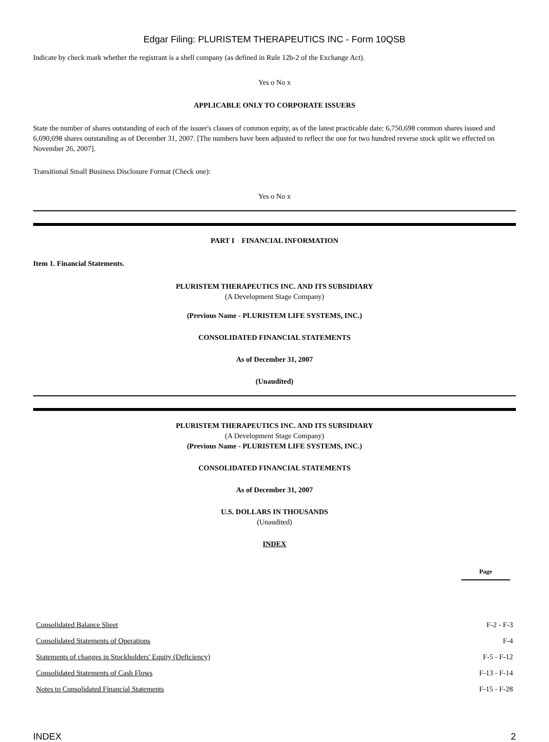Edgar Filing: PLURISTEM THERAPEUTICS INC - Form 10QSB
Indicate by check mark whether the registrant is a shell company (as defined in Rule 12b-2 of the Exchange Act).
Yes o No x
APPLICABLE ONLY TO CORPORATE ISSUERS
State the number of shares outstanding of each of the issuer's classes of common equity, as of the latest practicable date: 6,750,698 common shares issued and 6,690,698 shares outstanding as of December 31, 2007. [The numbers have been adjusted to reflect the one for two hundred reverse stock split we effected on November 26, 2007].
Transitional Small Business Disclosure Format (Check one):
Yes o No x
PART I FINANCIAL INFORMATION
Item 1. Financial Statements.
PLURISTEM THERAPEUTICS INC. AND ITS SUBSIDIARY
(A Development Stage Company)
(Previous Name - PLURISTEM LIFE SYSTEMS, INC.)
CONSOLIDATED FINANCIAL STATEMENTS
As of December 31, 2007
(Unaudited)
PLURISTEM THERAPEUTICS INC. AND ITS SUBSIDIARY
(A Development Stage Company)
(Previous Name - PLURISTEM LIFE SYSTEMS, INC.)
CONSOLIDATED FINANCIAL STATEMENTS
As of December 31, 2007
U.S. DOLLARS IN THOUSANDS
(Unaudited)
INDEX
| | Page | |
| --- | --- | --- |
| Consolidated Balance Sheet | F-2 - F-3 | |
| Consolidated Statements of Operations | F-4 | |
| Statements of changes in Stockholders' Equity (Deficiency) | F-5 - F-12 | |
| Consolidated Statements of Cash Flows | F-13 - F-14 | |
| Notes to Consolidated Financial Statements | F-15 - F-28 | |
INDEX 2